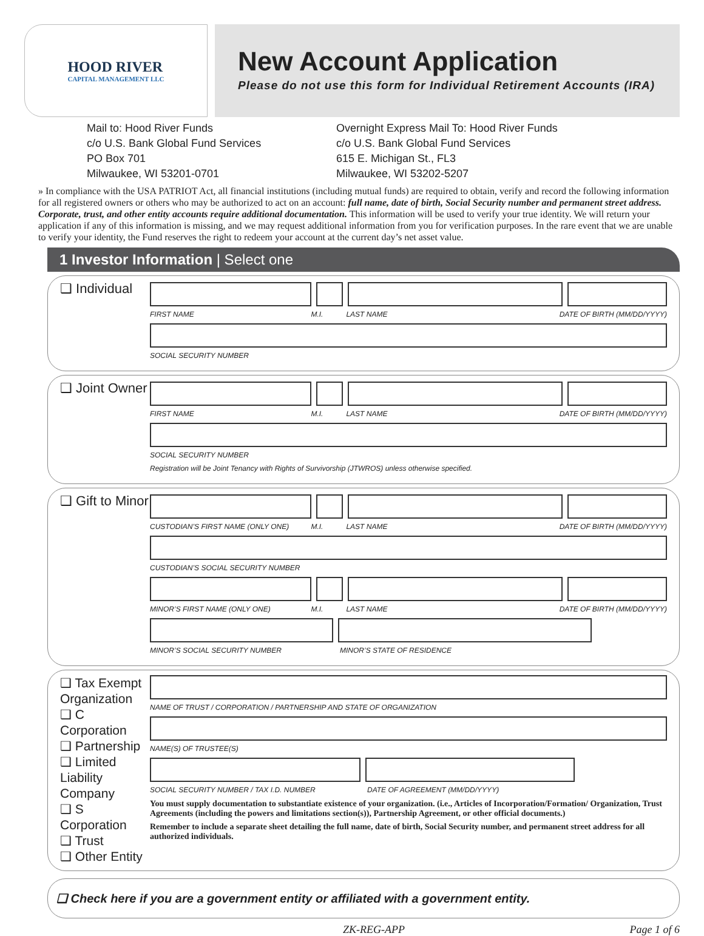HOOD RIVER
CAPITAL MANAGEMENT LLC
New Account Application
Please do not use this form for Individual Retirement Accounts (IRA)
Mail to: Hood River Funds
c/o U.S. Bank Global Fund Services
PO Box 701
Milwaukee, WI 53201-0701
Overnight Express Mail To: Hood River Funds
c/o U.S. Bank Global Fund Services
615 E. Michigan St., FL3
Milwaukee, WI 53202-5207
» In compliance with the USA PATRIOT Act, all financial institutions (including mutual funds) are required to obtain, verify and record the following information for all registered owners or others who may be authorized to act on an account: full name, date of birth, Social Security number and permanent street address. Corporate, trust, and other entity accounts require additional documentation. This information will be used to verify your true identity. We will return your application if any of this information is missing, and we may request additional information from you for verification purposes. In the rare event that we are unable to verify your identity, the Fund reserves the right to redeem your account at the current day’s net asset value.
1 Investor Information | Select one
❑ Individual
FIRST NAME M.I. LAST NAME DATE OF BIRTH (MM/DD/YYYY)
SOCIAL SECURITY NUMBER
❑ Joint Owner
FIRST NAME M.I. LAST NAME DATE OF BIRTH (MM/DD/YYYY)
SOCIAL SECURITY NUMBER
Registration will be Joint Tenancy with Rights of Survivorship (JTWROS) unless otherwise specified.
❑ Gift to Minor
CUSTODIAN’S FIRST NAME (ONLY ONE) M.I. LAST NAME DATE OF BIRTH (MM/DD/YYYY)
CUSTODIAN’S SOCIAL SECURITY NUMBER
MINOR’S FIRST NAME (ONLY ONE) M.I. LAST NAME DATE OF BIRTH (MM/DD/YYYY)
MINOR’S SOCIAL SECURITY NUMBER MINOR’S STATE OF RESIDENCE
❑ Tax Exempt Organization
❑ C Corporation
❑ Partnership
❑ Limited Liability Company
❑ S Corporation
❑ Trust
❑ Other Entity
NAME OF TRUST / CORPORATION / PARTNERSHIP AND STATE OF ORGANIZATION
NAME(S) OF TRUSTEE(S)
SOCIAL SECURITY NUMBER / TAX I.D. NUMBER DATE OF AGREEMENT (MM/DD/YYYY)
You must supply documentation to substantiate existence of your organization. (i.e., Articles of Incorporation/Formation/ Organization, Trust Agreements (including the powers and limitations section(s)), Partnership Agreement, or other official documents.)
Remember to include a separate sheet detailing the full name, date of birth, Social Security number, and permanent street address for all authorized individuals.
❑ Check here if you are a government entity or affiliated with a government entity.
ZK-REG-APP Page 1 of 6